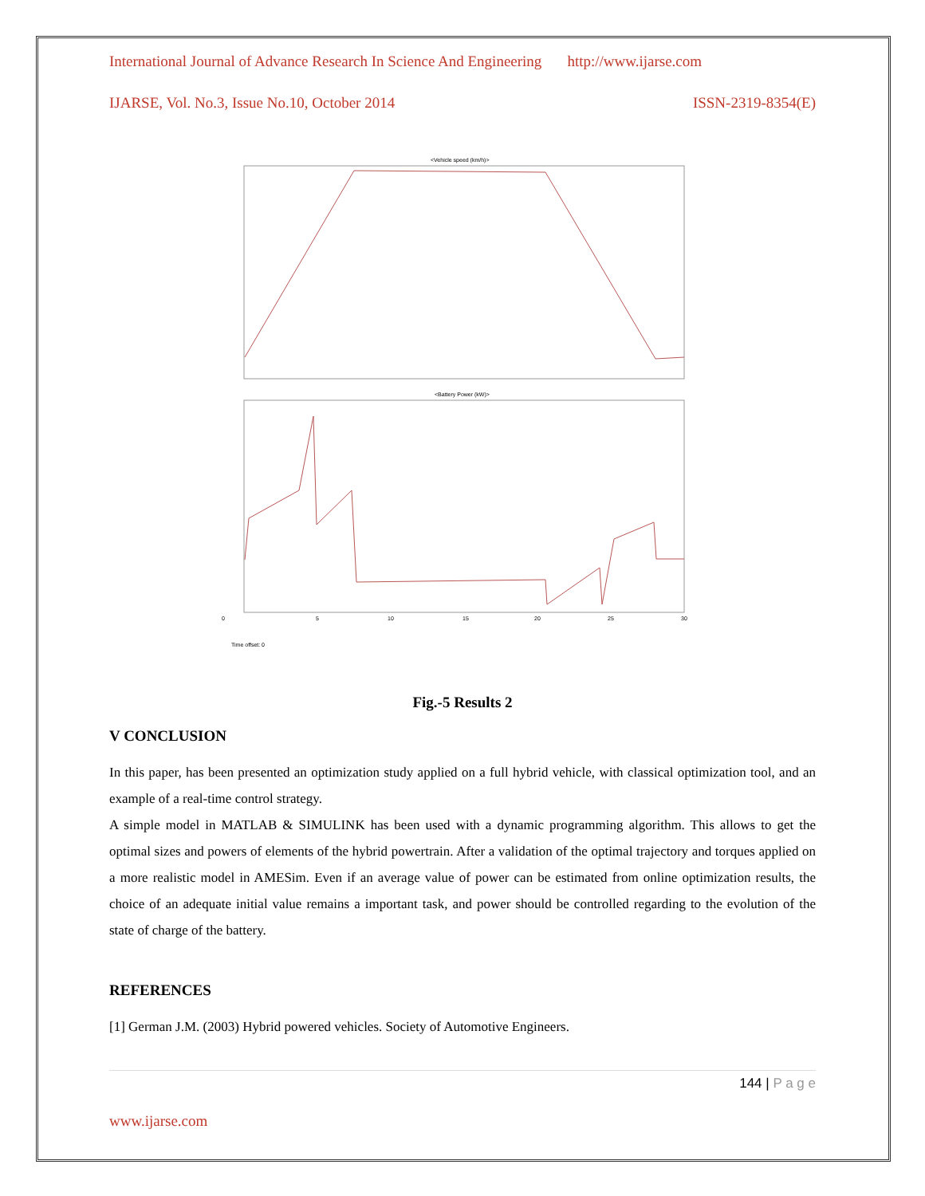International Journal of Advance Research In Science And Engineering http://www.ijarse.com
IJARSE, Vol. No.3, Issue No.10, October 2014 ISSN-2319-8354(E)
<Vehicle speed (km/h)>
<Battery Power (kW)>
Time offset: 0
0
5
10
15
20
25
30
Fig.-5 Results 2
V CONCLUSION
In this paper, has been presented an optimization study applied on a full hybrid vehicle, with classical optimization tool, and an example of a real-time control strategy.
A simple model in MATLAB & SIMULINK has been used with a dynamic programming algorithm. This allows to get the optimal sizes and powers of elements of the hybrid powertrain. After a validation of the optimal trajectory and torques applied on a more realistic model in AMESim. Even if an average value of power can be estimated from online optimization results, the choice of an adequate initial value remains a important task, and power should be controlled regarding to the evolution of the state of charge of the battery.
REFERENCES
[1] German J.M. (2003) Hybrid powered vehicles. Society of Automotive Engineers.
144 | P a g e
www.ijarse.com